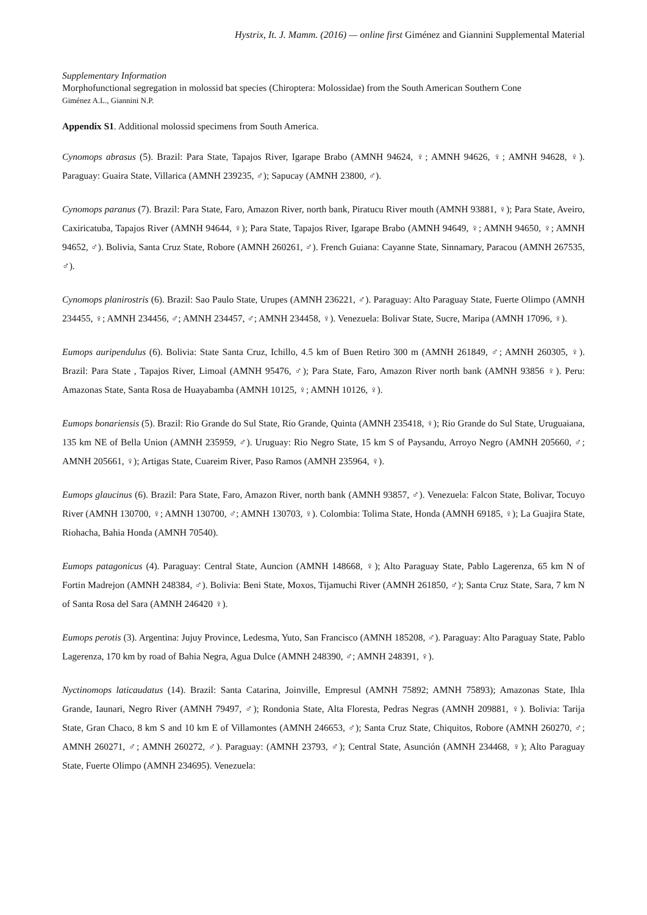Hystrix, It. J. Mamm. (2016) — online first Giménez and Giannini Supplemental Material
Supplementary Information
Morphofunctional segregation in molossid bat species (Chiroptera: Molossidae) from the South American Southern Cone
Giménez A.L., Giannini N.P.
Appendix S1. Additional molossid specimens from South America.
Cynomops abrasus (5). Brazil: Para State, Tapajos River, Igarape Brabo (AMNH 94624, ♀; AMNH 94626, ♀; AMNH 94628, ♀). Paraguay: Guaira State, Villarica (AMNH 239235, ♂); Sapucay (AMNH 23800, ♂).
Cynomops paranus (7). Brazil: Para State, Faro, Amazon River, north bank, Piratucu River mouth (AMNH 93881, ♀); Para State, Aveiro, Caxiricatuba, Tapajos River (AMNH 94644, ♀); Para State, Tapajos River, Igarape Brabo (AMNH 94649, ♀; AMNH 94650, ♀; AMNH 94652, ♂). Bolivia, Santa Cruz State, Robore (AMNH 260261, ♂). French Guiana: Cayanne State, Sinnamary, Paracou (AMNH 267535, ♂).
Cynomops planirostris (6). Brazil: Sao Paulo State, Urupes (AMNH 236221, ♂). Paraguay: Alto Paraguay State, Fuerte Olimpo (AMNH 234455, ♀; AMNH 234456, ♂; AMNH 234457, ♂; AMNH 234458, ♀). Venezuela: Bolivar State, Sucre, Maripa (AMNH 17096, ♀).
Eumops auripendulus (6). Bolivia: State Santa Cruz, Ichillo, 4.5 km of Buen Retiro 300 m (AMNH 261849, ♂; AMNH 260305, ♀). Brazil: Para State , Tapajos River, Limoal (AMNH 95476, ♂); Para State, Faro, Amazon River north bank (AMNH 93856 ♀). Peru: Amazonas State, Santa Rosa de Huayabamba (AMNH 10125, ♀; AMNH 10126, ♀).
Eumops bonariensis (5). Brazil: Rio Grande do Sul State, Rio Grande, Quinta (AMNH 235418, ♀); Rio Grande do Sul State, Uruguaiana, 135 km NE of Bella Union (AMNH 235959, ♂). Uruguay: Rio Negro State, 15 km S of Paysandu, Arroyo Negro (AMNH 205660, ♂; AMNH 205661, ♀); Artigas State, Cuareim River, Paso Ramos (AMNH 235964, ♀).
Eumops glaucinus (6). Brazil: Para State, Faro, Amazon River, north bank (AMNH 93857, ♂). Venezuela: Falcon State, Bolivar, Tocuyo River (AMNH 130700, ♀; AMNH 130700, ♂; AMNH 130703, ♀). Colombia: Tolima State, Honda (AMNH 69185, ♀); La Guajira State, Riohacha, Bahia Honda (AMNH 70540).
Eumops patagonicus (4). Paraguay: Central State, Auncion (AMNH 148668, ♀); Alto Paraguay State, Pablo Lagerenza, 65 km N of Fortin Madrejon (AMNH 248384, ♂). Bolivia: Beni State, Moxos, Tijamuchi River (AMNH 261850, ♂); Santa Cruz State, Sara, 7 km N of Santa Rosa del Sara (AMNH 246420 ♀).
Eumops perotis (3). Argentina: Jujuy Province, Ledesma, Yuto, San Francisco (AMNH 185208, ♂). Paraguay: Alto Paraguay State, Pablo Lagerenza, 170 km by road of Bahia Negra, Agua Dulce (AMNH 248390, ♂; AMNH 248391, ♀).
Nyctinomops laticaudatus (14). Brazil: Santa Catarina, Joinville, Empresul (AMNH 75892; AMNH 75893); Amazonas State, Ihla Grande, Iaunari, Negro River (AMNH 79497, ♂); Rondonia State, Alta Floresta, Pedras Negras (AMNH 209881, ♀). Bolivia: Tarija State, Gran Chaco, 8 km S and 10 km E of Villamontes (AMNH 246653, ♂); Santa Cruz State, Chiquitos, Robore (AMNH 260270, ♂; AMNH 260271, ♂; AMNH 260272, ♂). Paraguay: (AMNH 23793, ♂); Central State, Asunción (AMNH 234468, ♀); Alto Paraguay State, Fuerte Olimpo (AMNH 234695). Venezuela: